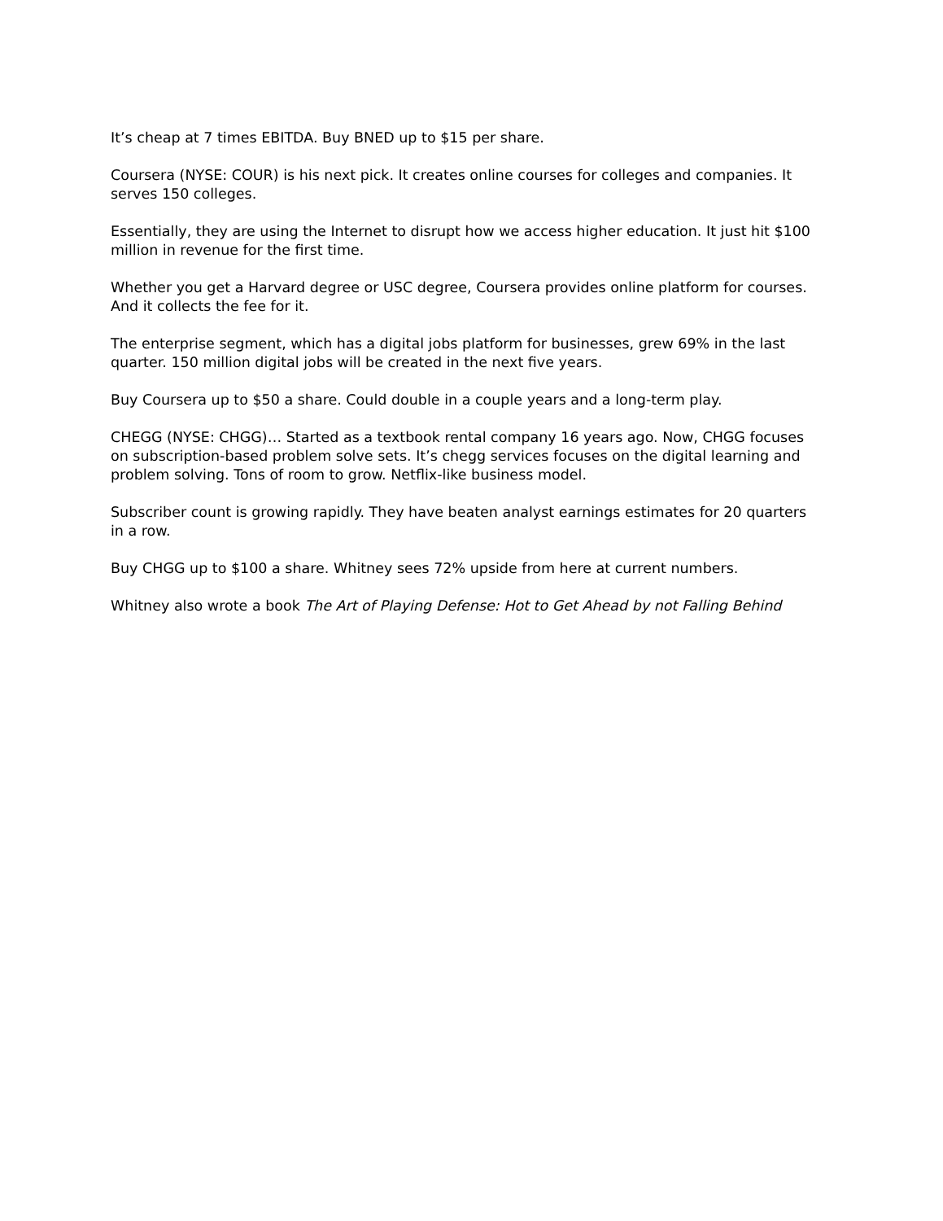It’s cheap at 7 times EBITDA. Buy BNED up to $15 per share.
Coursera (NYSE: COUR) is his next pick. It creates online courses for colleges and companies. It serves 150 colleges.
Essentially, they are using the Internet to disrupt how we access higher education. It just hit $100 million in revenue for the first time.
Whether you get a Harvard degree or USC degree, Coursera provides online platform for courses. And it collects the fee for it.
The enterprise segment, which has a digital jobs platform for businesses, grew 69% in the last quarter. 150 million digital jobs will be created in the next five years.
Buy Coursera up to $50 a share. Could double in a couple years and a long-term play.
CHEGG (NYSE: CHGG)… Started as a textbook rental company 16 years ago. Now, CHGG focuses on subscription-based problem solve sets. It’s chegg services focuses on the digital learning and problem solving. Tons of room to grow. Netflix-like business model.
Subscriber count is growing rapidly. They have beaten analyst earnings estimates for 20 quarters in a row.
Buy CHGG up to $100 a share. Whitney sees 72% upside from here at current numbers.
Whitney also wrote a book The Art of Playing Defense: Hot to Get Ahead by not Falling Behind